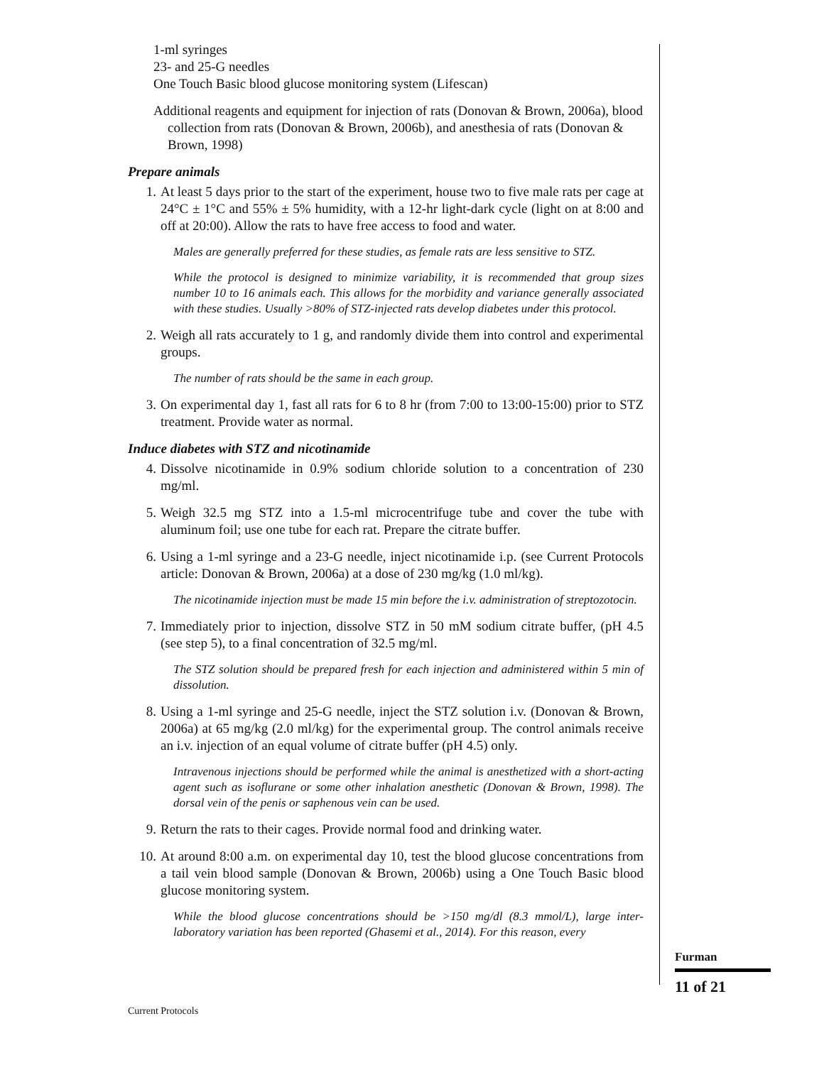1-ml syringes
23- and 25-G needles
One Touch Basic blood glucose monitoring system (Lifescan)
Additional reagents and equipment for injection of rats (Donovan & Brown, 2006a), blood collection from rats (Donovan & Brown, 2006b), and anesthesia of rats (Donovan & Brown, 1998)
Prepare animals
1. At least 5 days prior to the start of the experiment, house two to five male rats per cage at 24°C ± 1°C and 55% ± 5% humidity, with a 12-hr light-dark cycle (light on at 8:00 and off at 20:00). Allow the rats to have free access to food and water.
Males are generally preferred for these studies, as female rats are less sensitive to STZ.
While the protocol is designed to minimize variability, it is recommended that group sizes number 10 to 16 animals each. This allows for the morbidity and variance generally associated with these studies. Usually >80% of STZ-injected rats develop diabetes under this protocol.
2. Weigh all rats accurately to 1 g, and randomly divide them into control and experimental groups.
The number of rats should be the same in each group.
3. On experimental day 1, fast all rats for 6 to 8 hr (from 7:00 to 13:00-15:00) prior to STZ treatment. Provide water as normal.
Induce diabetes with STZ and nicotinamide
4. Dissolve nicotinamide in 0.9% sodium chloride solution to a concentration of 230 mg/ml.
5. Weigh 32.5 mg STZ into a 1.5-ml microcentrifuge tube and cover the tube with aluminum foil; use one tube for each rat. Prepare the citrate buffer.
6. Using a 1-ml syringe and a 23-G needle, inject nicotinamide i.p. (see Current Protocols article: Donovan & Brown, 2006a) at a dose of 230 mg/kg (1.0 ml/kg).
The nicotinamide injection must be made 15 min before the i.v. administration of streptozotocin.
7. Immediately prior to injection, dissolve STZ in 50 mM sodium citrate buffer, (pH 4.5 (see step 5), to a final concentration of 32.5 mg/ml.
The STZ solution should be prepared fresh for each injection and administered within 5 min of dissolution.
8. Using a 1-ml syringe and 25-G needle, inject the STZ solution i.v. (Donovan & Brown, 2006a) at 65 mg/kg (2.0 ml/kg) for the experimental group. The control animals receive an i.v. injection of an equal volume of citrate buffer (pH 4.5) only.
Intravenous injections should be performed while the animal is anesthetized with a short-acting agent such as isoflurane or some other inhalation anesthetic (Donovan & Brown, 1998). The dorsal vein of the penis or saphenous vein can be used.
9. Return the rats to their cages. Provide normal food and drinking water.
10. At around 8:00 a.m. on experimental day 10, test the blood glucose concentrations from a tail vein blood sample (Donovan & Brown, 2006b) using a One Touch Basic blood glucose monitoring system.
While the blood glucose concentrations should be >150 mg/dl (8.3 mmol/L), large inter-laboratory variation has been reported (Ghasemi et al., 2014). For this reason, every
Furman
11 of 21
Current Protocols